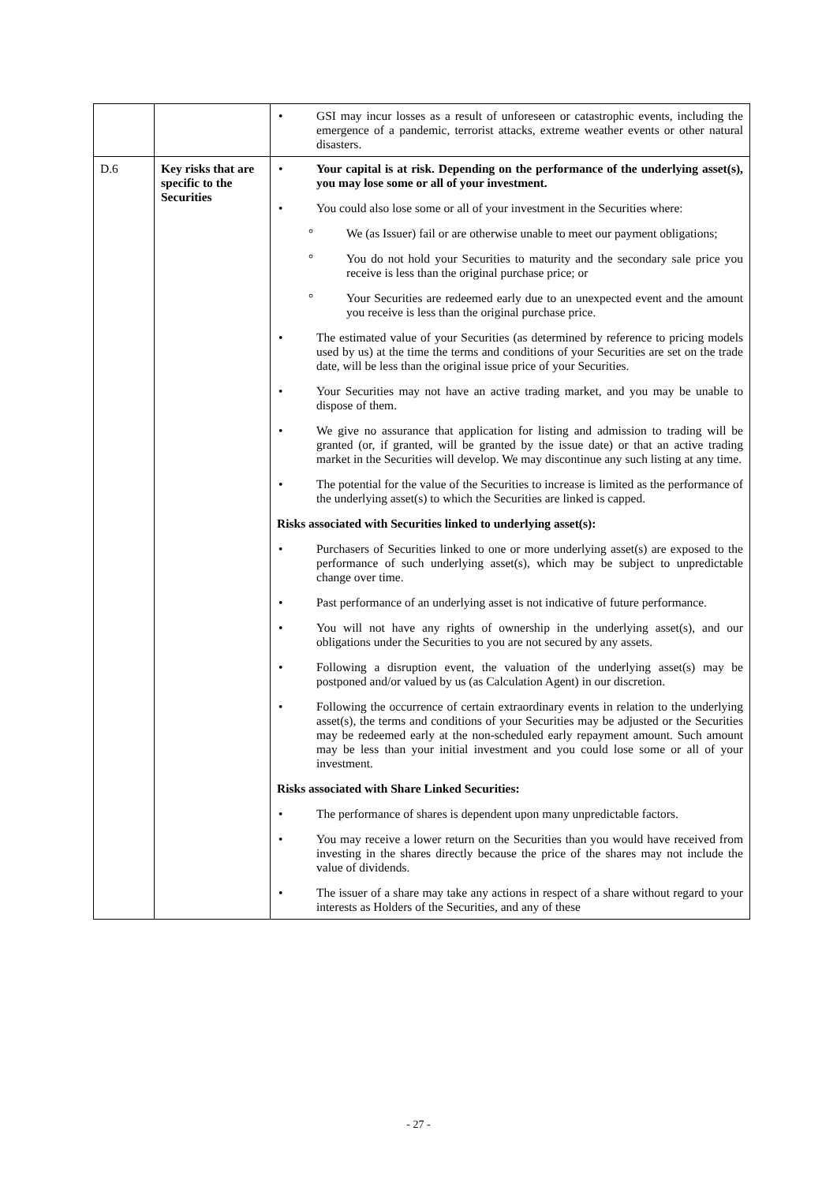| | | • GSI may incur losses as a result of unforeseen or catastrophic events, including the emergence of a pandemic, terrorist attacks, extreme weather events or other natural disasters. |
| D.6 | Key risks that are specific to the Securities | • Your capital is at risk. Depending on the performance of the underlying asset(s), you may lose some or all of your investment. • You could also lose some or all of your investment in the Securities where: ° We (as Issuer) fail or are otherwise unable to meet our payment obligations; ° You do not hold your Securities to maturity and the secondary sale price you receive is less than the original purchase price; or ° Your Securities are redeemed early due to an unexpected event and the amount you receive is less than the original purchase price. • The estimated value of your Securities (as determined by reference to pricing models used by us) at the time the terms and conditions of your Securities are set on the trade date, will be less than the original issue price of your Securities. • Your Securities may not have an active trading market, and you may be unable to dispose of them. • We give no assurance that application for listing and admission to trading will be granted (or, if granted, will be granted by the issue date) or that an active trading market in the Securities will develop. We may discontinue any such listing at any time. • The potential for the value of the Securities to increase is limited as the performance of the underlying asset(s) to which the Securities are linked is capped. Risks associated with Securities linked to underlying asset(s): • Purchasers of Securities linked to one or more underlying asset(s) are exposed to the performance of such underlying asset(s), which may be subject to unpredictable change over time. • Past performance of an underlying asset is not indicative of future performance. • You will not have any rights of ownership in the underlying asset(s), and our obligations under the Securities to you are not secured by any assets. • Following a disruption event, the valuation of the underlying asset(s) may be postponed and/or valued by us (as Calculation Agent) in our discretion. • Following the occurrence of certain extraordinary events in relation to the underlying asset(s), the terms and conditions of your Securities may be adjusted or the Securities may be redeemed early at the non-scheduled early repayment amount. Such amount may be less than your initial investment and you could lose some or all of your investment. Risks associated with Share Linked Securities: • The performance of shares is dependent upon many unpredictable factors. • You may receive a lower return on the Securities than you would have received from investing in the shares directly because the price of the shares may not include the value of dividends. • The issuer of a share may take any actions in respect of a share without regard to your interests as Holders of the Securities, and any of these |
- 27 -